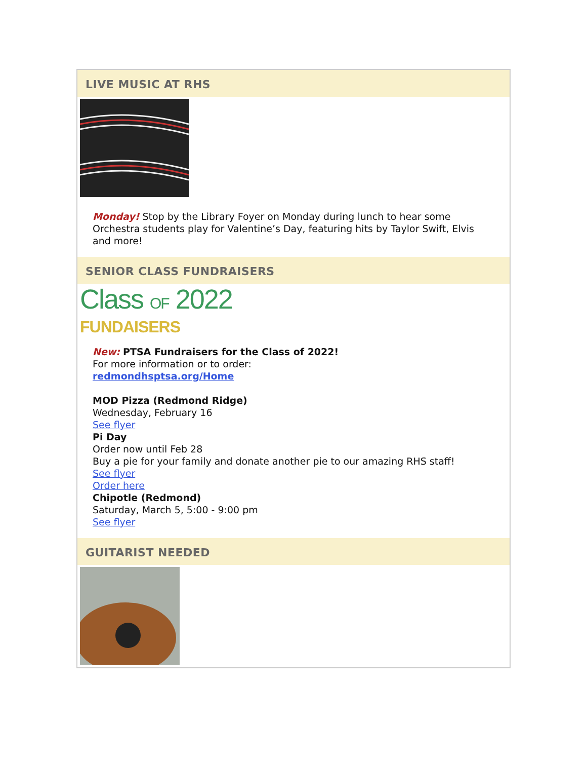LIVE MUSIC AT RHS
Monday! Stop by the Library Foyer on Monday during lunch to hear some Orchestra students play for Valentine’s Day, featuring hits by Taylor Swift, Elvis and more!
SENIOR CLASS FUNDRAISERS
Class OF 2022
FUNDAISERS
New: PTSA Fundraisers for the Class of 2022!
For more information or to order:
redmondhsptsa.org/Home
MOD Pizza (Redmond Ridge)
Wednesday, February 16
See flyer
Pi Day
Order now until Feb 28
Buy a pie for your family and donate another pie to our amazing RHS staff!
See flyer
Order here
Chipotle (Redmond)
Saturday, March 5, 5:00 - 9:00 pm
See flyer
GUITARIST NEEDED